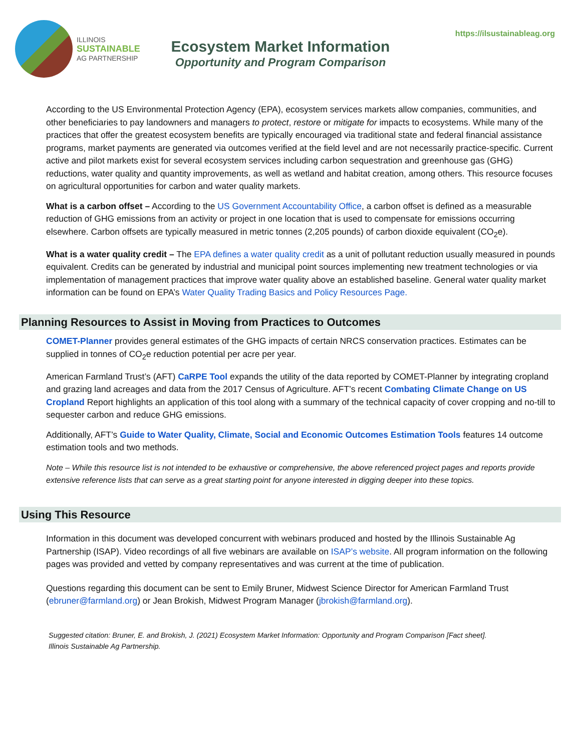ILLINOIS
SUSTAINABLE
AG PARTNERSHIP
Ecosystem Market Information
Opportunity and Program Comparison
https://ilsustainableag.org
According to the US Environmental Protection Agency (EPA), ecosystem services markets allow companies, communities, and other beneficiaries to pay landowners and managers to protect, restore or mitigate for impacts to ecosystems. While many of the practices that offer the greatest ecosystem benefits are typically encouraged via traditional state and federal financial assistance programs, market payments are generated via outcomes verified at the field level and are not necessarily practice-specific. Current active and pilot markets exist for several ecosystem services including carbon sequestration and greenhouse gas (GHG) reductions, water quality and quantity improvements, as well as wetland and habitat creation, among others. This resource focuses on agricultural opportunities for carbon and water quality markets.
What is a carbon offset – According to the US Government Accountability Office, a carbon offset is defined as a measurable reduction of GHG emissions from an activity or project in one location that is used to compensate for emissions occurring elsewhere. Carbon offsets are typically measured in metric tonnes (2,205 pounds) of carbon dioxide equivalent (CO<sub>2</sub>e).
What is a water quality credit – The EPA defines a water quality credit as a unit of pollutant reduction usually measured in pounds equivalent. Credits can be generated by industrial and municipal point sources implementing new treatment technologies or via implementation of management practices that improve water quality above an established baseline. General water quality market information can be found on EPA’s Water Quality Trading Basics and Policy Resources Page.
Planning Resources to Assist in Moving from Practices to Outcomes
COMET-Planner provides general estimates of the GHG impacts of certain NRCS conservation practices. Estimates can be supplied in tonnes of CO<sub>2</sub>e reduction potential per acre per year.
American Farmland Trust’s (AFT) CaRPE Tool expands the utility of the data reported by COMET-Planner by integrating cropland and grazing land acreages and data from the 2017 Census of Agriculture. AFT’s recent Combating Climate Change on US Cropland Report highlights an application of this tool along with a summary of the technical capacity of cover cropping and no-till to sequester carbon and reduce GHG emissions.
Additionally, AFT’s Guide to Water Quality, Climate, Social and Economic Outcomes Estimation Tools features 14 outcome estimation tools and two methods.
Note – While this resource list is not intended to be exhaustive or comprehensive, the above referenced project pages and reports provide extensive reference lists that can serve as a great starting point for anyone interested in digging deeper into these topics.
Using This Resource
Information in this document was developed concurrent with webinars produced and hosted by the Illinois Sustainable Ag Partnership (ISAP). Video recordings of all five webinars are available on ISAP’s website. All program information on the following pages was provided and vetted by company representatives and was current at the time of publication.
Questions regarding this document can be sent to Emily Bruner, Midwest Science Director for American Farmland Trust (ebruner@farmland.org) or Jean Brokish, Midwest Program Manager (jbrokish@farmland.org).
Suggested citation: Bruner, E. and Brokish, J. (2021) Ecosystem Market Information: Opportunity and Program Comparison [Fact sheet]. Illinois Sustainable Ag Partnership.